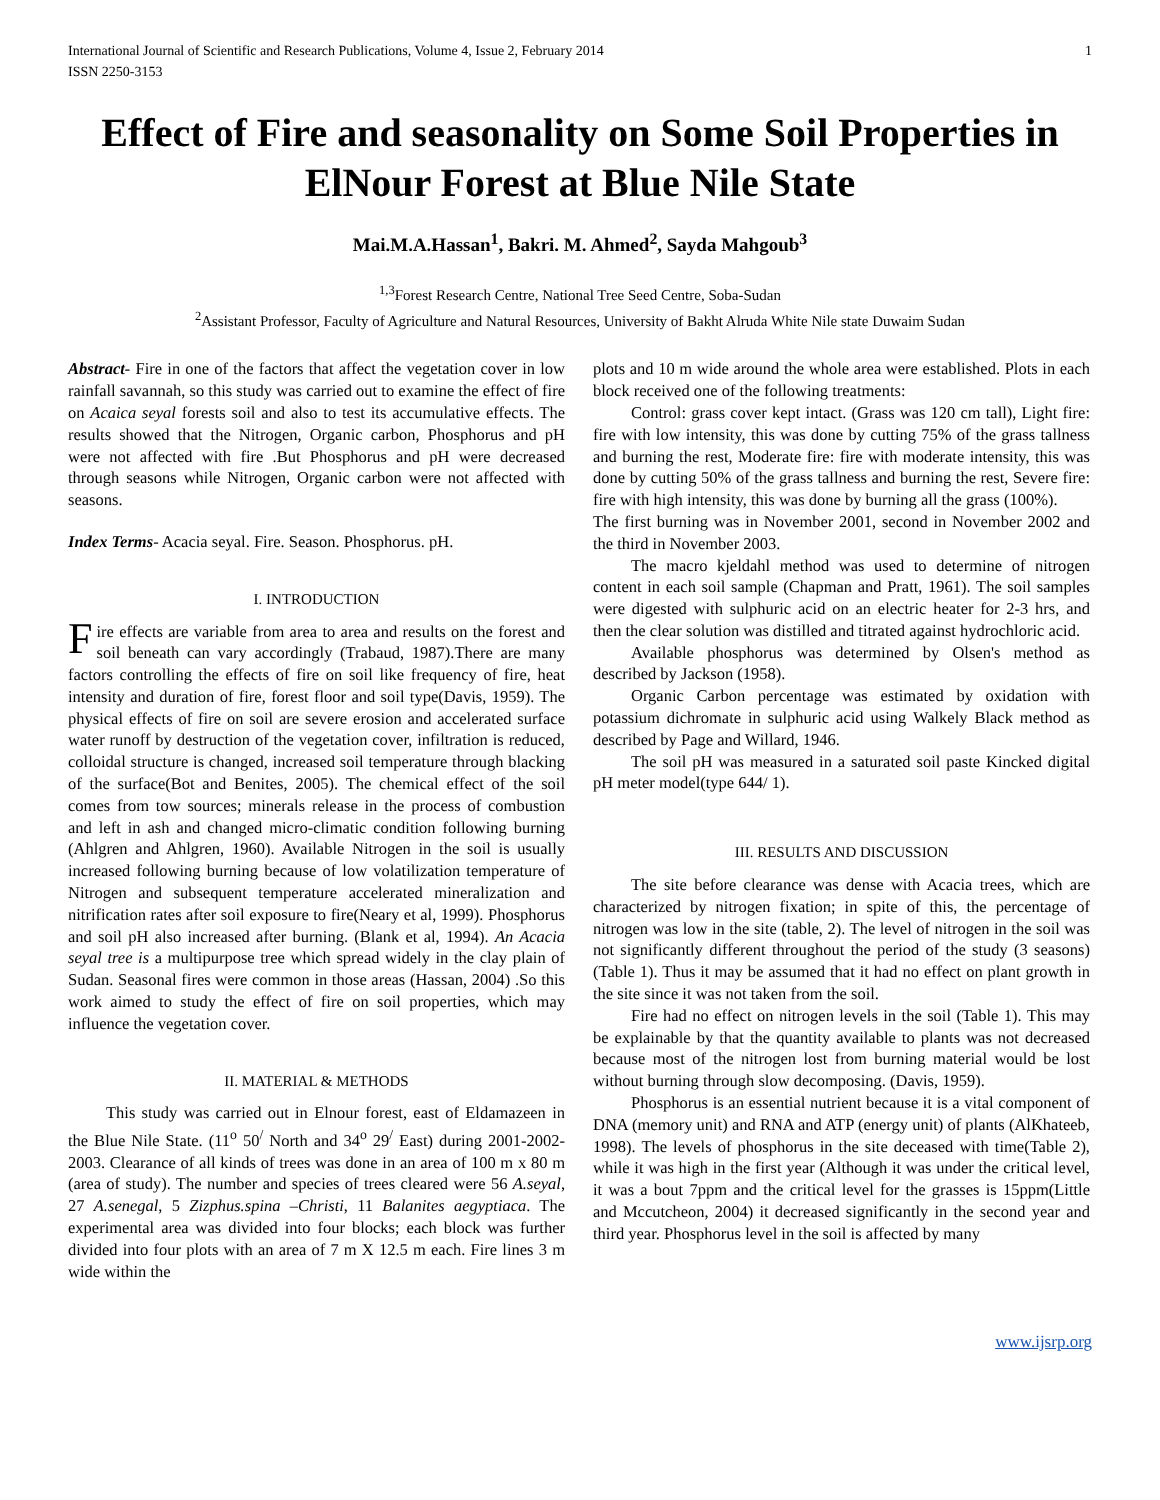International Journal of Scientific and Research Publications, Volume 4, Issue 2, February 2014
ISSN 2250-3153 1
Effect of Fire and seasonality on Some Soil Properties in ElNour Forest at Blue Nile State
Mai.M.A.Hassan<sup>1</sup>, Bakri. M. Ahmed<sup>2</sup>, Sayda Mahgoub<sup>3</sup>
<sup>1,3</sup>Forest Research Centre, National Tree Seed Centre, Soba-Sudan
<sup>2</sup> Assistant Professor, Faculty of Agriculture and Natural Resources, University of Bakht Alruda White Nile state Duwaim Sudan
Abstract- Fire in one of the factors that affect the vegetation cover in low rainfall savannah, so this study was carried out to examine the effect of fire on Acaica seyal forests soil and also to test its accumulative effects. The results showed that the Nitrogen, Organic carbon, Phosphorus and pH were not affected with fire .But Phosphorus and pH were decreased through seasons while Nitrogen, Organic carbon were not affected with seasons.
Index Terms- Acacia seyal. Fire. Season. Phosphorus. pH.
I. INTRODUCTION
Fire effects are variable from area to area and results on the forest and soil beneath can vary accordingly (Trabaud, 1987).There are many factors controlling the effects of fire on soil like frequency of fire, heat intensity and duration of fire, forest floor and soil type(Davis, 1959). The physical effects of fire on soil are severe erosion and accelerated surface water runoff by destruction of the vegetation cover, infiltration is reduced, colloidal structure is changed, increased soil temperature through blacking of the surface(Bot and Benites, 2005). The chemical effect of the soil comes from tow sources; minerals release in the process of combustion and left in ash and changed micro-climatic condition following burning (Ahlgren and Ahlgren, 1960). Available Nitrogen in the soil is usually increased following burning because of low volatilization temperature of Nitrogen and subsequent temperature accelerated mineralization and nitrification rates after soil exposure to fire(Neary et al, 1999). Phosphorus and soil pH also increased after burning. (Blank et al, 1994). An Acacia seyal tree is a multipurpose tree which spread widely in the clay plain of Sudan. Seasonal fires were common in those areas (Hassan, 2004) .So this work aimed to study the effect of fire on soil properties, which may influence the vegetation cover.
II. MATERIAL & METHODS
This study was carried out in Elnour forest, east of Eldamazeen in the Blue Nile State. (11<sup>o</sup> 50<sup>/</sup> North and 34<sup>o</sup> 29<sup>/</sup> East) during 2001-2002-2003. Clearance of all kinds of trees was done in an area of 100 m x 80 m (area of study). The number and species of trees cleared were 56 A.seyal, 27 A.senegal, 5 Zizphus.spina –Christi, 11 Balanites aegyptiaca. The experimental area was divided into four blocks; each block was further divided into four plots with an area of 7 m X 12.5 m each. Fire lines 3 m wide within the
plots and 10 m wide around the whole area were established. Plots in each block received one of the following treatments:
Control: grass cover kept intact. (Grass was 120 cm tall), Light fire: fire with low intensity, this was done by cutting 75% of the grass tallness and burning the rest, Moderate fire: fire with moderate intensity, this was done by cutting 50% of the grass tallness and burning the rest, Severe fire: fire with high intensity, this was done by burning all the grass (100%).
The first burning was in November 2001, second in November 2002 and the third in November 2003.
The macro kjeldahl method was used to determine of nitrogen content in each soil sample (Chapman and Pratt, 1961). The soil samples were digested with sulphuric acid on an electric heater for 2-3 hrs, and then the clear solution was distilled and titrated against hydrochloric acid.
Available phosphorus was determined by Olsen's method as described by Jackson (1958).
Organic Carbon percentage was estimated by oxidation with potassium dichromate in sulphuric acid using Walkely Black method as described by Page and Willard, 1946.
The soil pH was measured in a saturated soil paste Kincked digital pH meter model(type 644/ 1).
III. RESULTS AND DISCUSSION
The site before clearance was dense with Acacia trees, which are characterized by nitrogen fixation; in spite of this, the percentage of nitrogen was low in the site (table, 2). The level of nitrogen in the soil was not significantly different throughout the period of the study (3 seasons)(Table 1). Thus it may be assumed that it had no effect on plant growth in the site since it was not taken from the soil.
Fire had no effect on nitrogen levels in the soil (Table 1). This may be explainable by that the quantity available to plants was not decreased because most of the nitrogen lost from burning material would be lost without burning through slow decomposing. (Davis, 1959).
Phosphorus is an essential nutrient because it is a vital component of DNA (memory unit) and RNA and ATP (energy unit) of plants (AlKhateeb, 1998). The levels of phosphorus in the site deceased with time(Table 2), while it was high in the first year (Although it was under the critical level, it was a bout 7ppm and the critical level for the grasses is 15ppm(Little and Mccutcheon, 2004) it decreased significantly in the second year and third year. Phosphorus level in the soil is affected by many
www.ijsrp.org